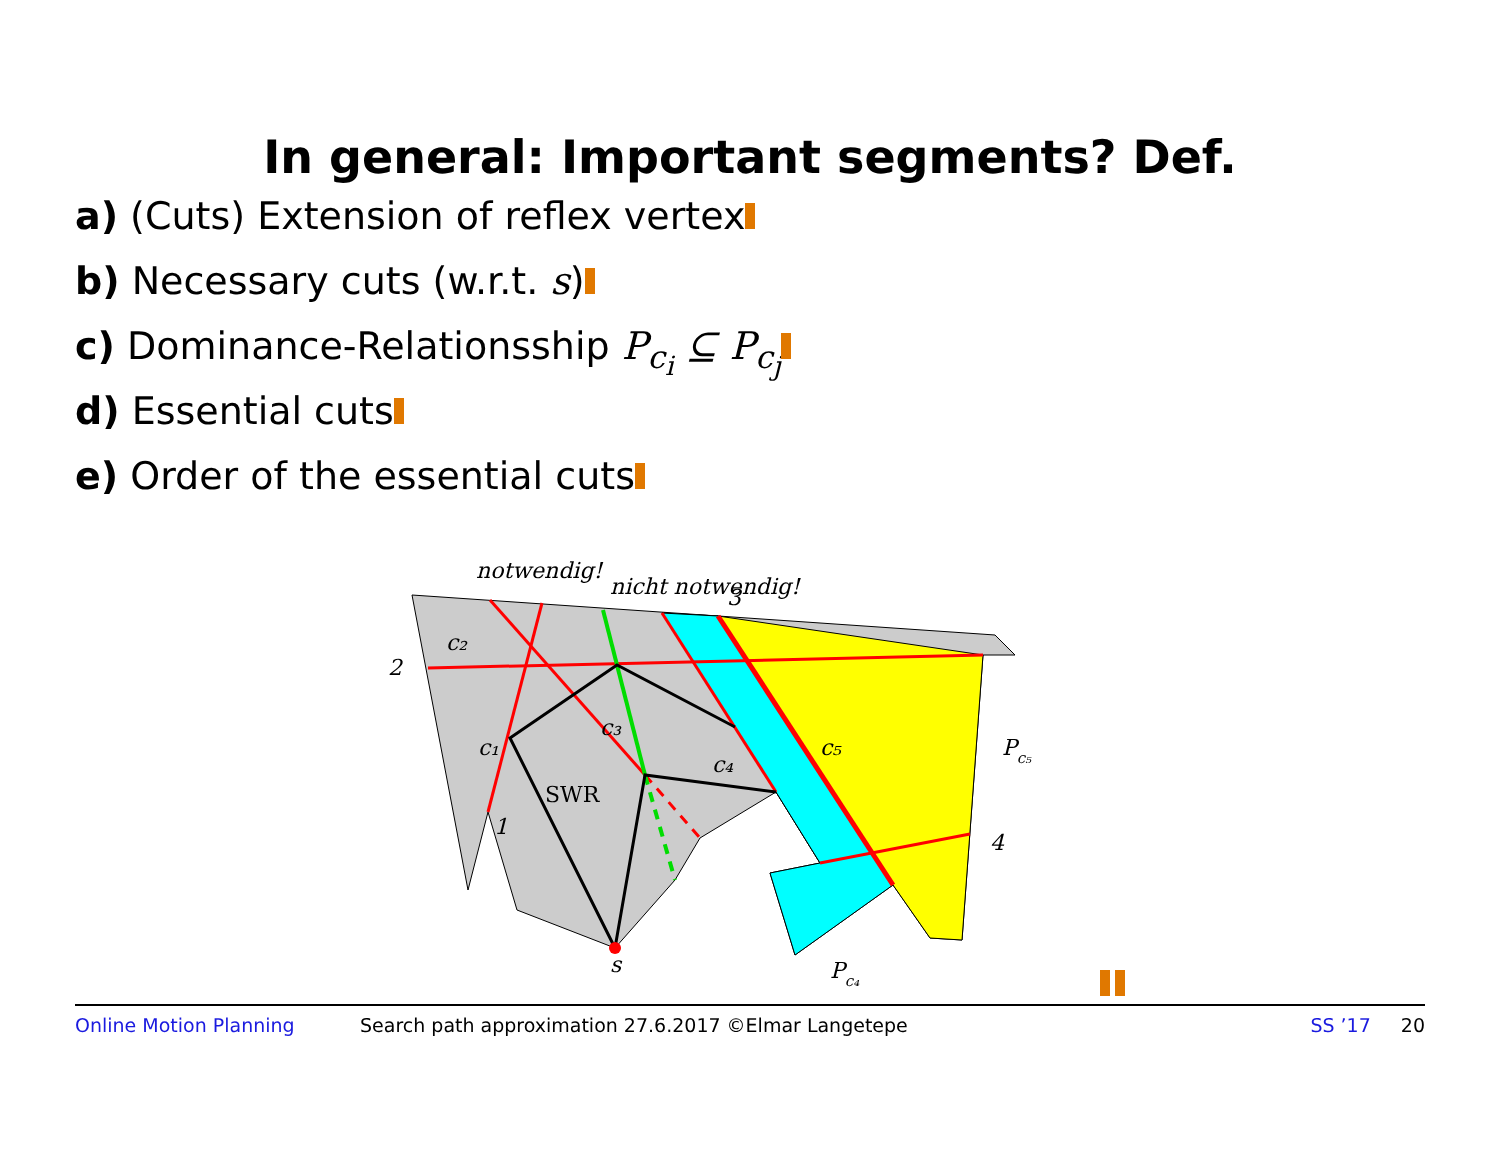In general: Important segments? Def.
a) (Cuts) Extension of reflex vertex
b) Necessary cuts (w.r.t. s)
c) Dominance-Relationsship P<sub>c<sub>i</sub></sub> ⊆ P<sub>c<sub>j</sub></sub>
d) Essential cuts
e) Order of the essential cuts
notwendig!
nicht notwendig!
2
c₂
c₁
c₃
c₄
c₅
3
1
4
SWR
s
Pc₅
Pc₄
Online Motion Planning Search path approximation 27.6.2017 ©Elmar Langetepe SS ’17 20